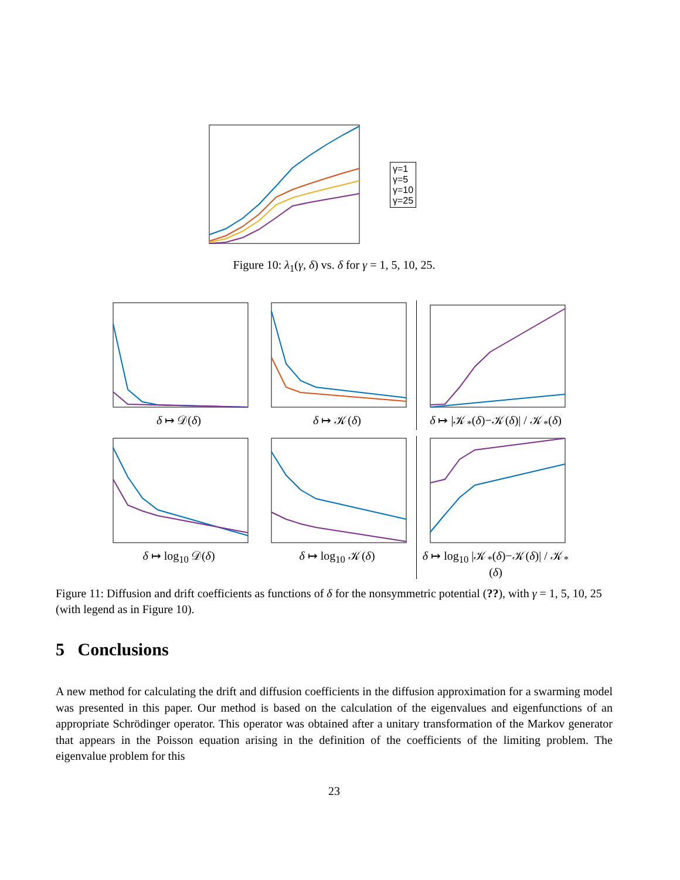γ=1
γ=5
γ=10
γ=25
Figure 10: λ<sub>1</sub>(γ, δ) vs. δ for γ = 1, 5, 10, 25.
δ ↦ 𝒟(δ)
δ ↦ 𝒦(δ)
δ ↦ |𝒦<sub>*</sub>(δ)−𝒦(δ)| / 𝒦<sub>*</sub>(δ)
δ ↦ log<sub>10</sub> 𝒟(δ)
δ ↦ log<sub>10</sub> 𝒦(δ)
δ ↦ log<sub>10</sub> |𝒦<sub>*</sub>(δ)−𝒦(δ)| / 𝒦<sub>*</sub>(δ)
Figure 11: Diffusion and drift coefficients as functions of δ for the nonsymmetric potential (??), with γ = 1, 5, 10, 25 (with legend as in Figure 10).
5 Conclusions
A new method for calculating the drift and diffusion coefficients in the diffusion approximation for a swarming model was presented in this paper. Our method is based on the calculation of the eigenvalues and eigenfunctions of an appropriate Schrödinger operator. This operator was obtained after a unitary transformation of the Markov generator that appears in the Poisson equation arising in the definition of the coefficients of the limiting problem. The eigenvalue problem for this
23